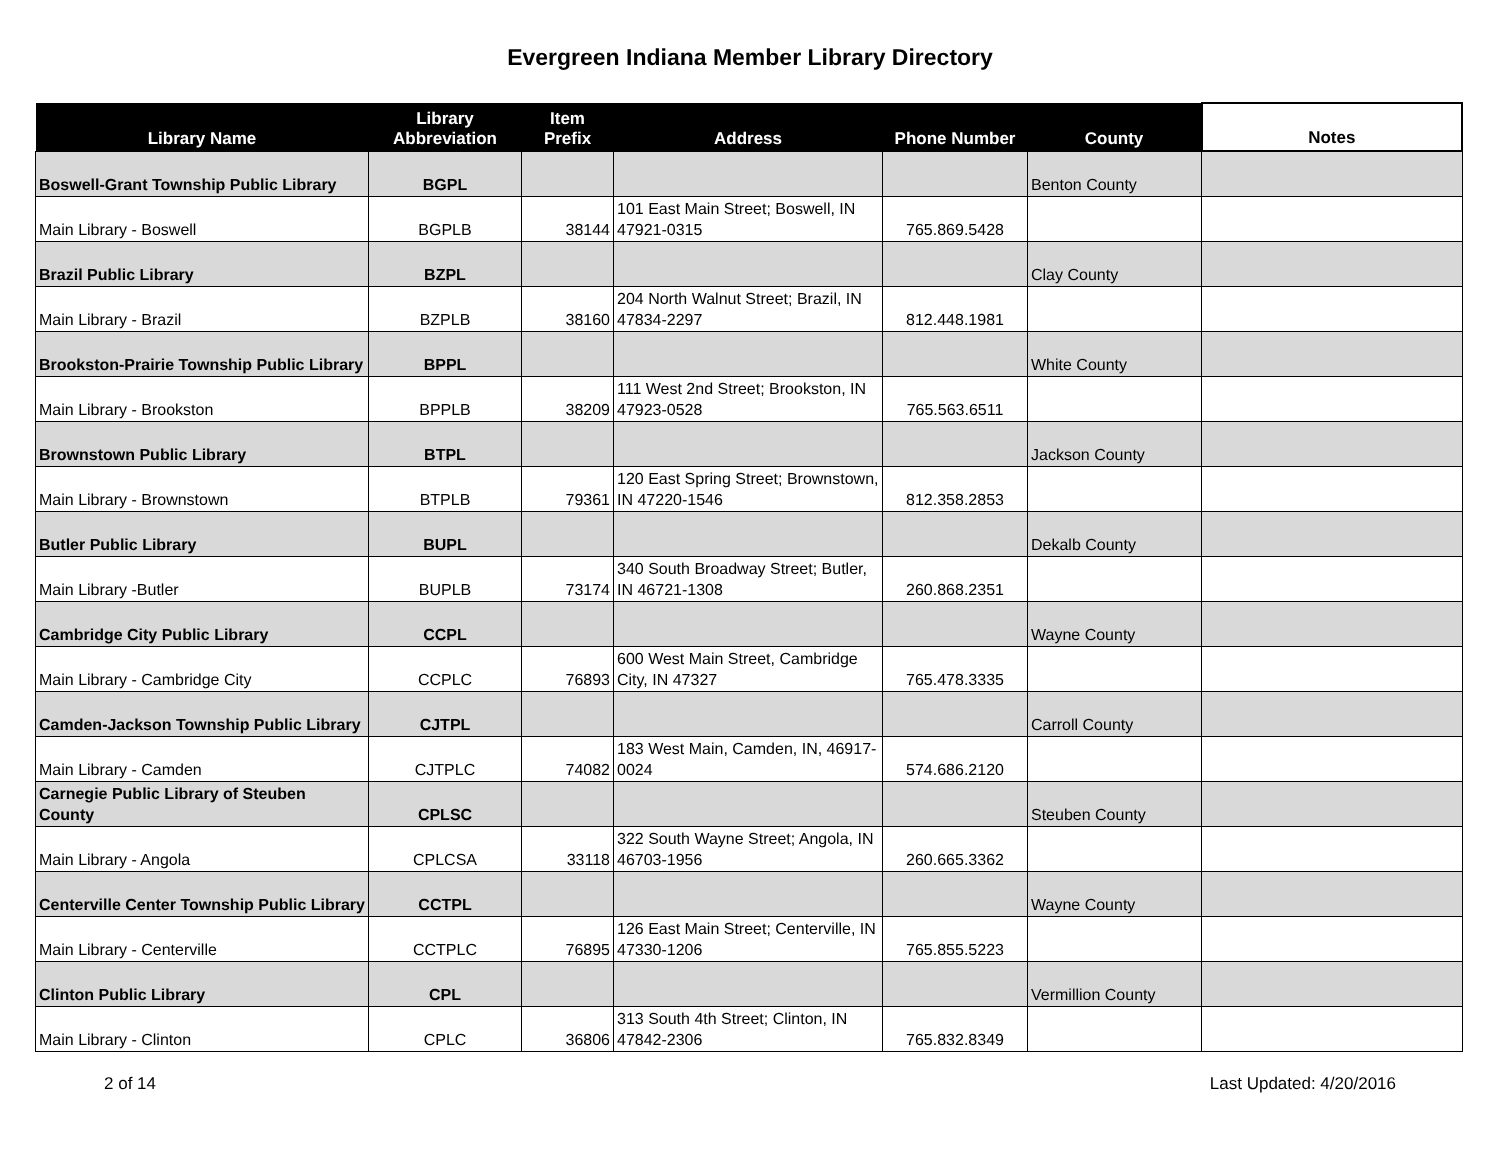Evergreen Indiana Member Library Directory
| Library Name | Library Abbreviation | Item Prefix | Address | Phone Number | County | Notes |
| --- | --- | --- | --- | --- | --- | --- |
| Boswell-Grant Township Public Library | BGPL | | | | Benton County | |
| Main Library - Boswell | BGPLB | 38144 | 101 East Main Street; Boswell, IN 47921-0315 | 765.869.5428 | | |
| Brazil Public Library | BZPL | | | | Clay County | |
| Main Library - Brazil | BZPLB | 38160 | 204 North Walnut Street; Brazil, IN 47834-2297 | 812.448.1981 | | |
| Brookston-Prairie Township Public Library | BPPL | | | | White County | |
| Main Library - Brookston | BPPLB | 38209 | 111 West 2nd Street; Brookston, IN 47923-0528 | 765.563.6511 | | |
| Brownstown Public Library | BTPL | | | | Jackson County | |
| Main Library - Brownstown | BTPLB | 79361 | 120 East Spring Street; Brownstown, IN 47220-1546 | 812.358.2853 | | |
| Butler Public Library | BUPL | | | | Dekalb County | |
| Main Library -Butler | BUPLB | 73174 | 340 South Broadway Street; Butler, IN 46721-1308 | 260.868.2351 | | |
| Cambridge City Public Library | CCPL | | | | Wayne County | |
| Main Library - Cambridge City | CCPLC | 76893 | 600 West Main Street, Cambridge City, IN 47327 | 765.478.3335 | | |
| Camden-Jackson Township Public Library | CJTPL | | | | Carroll County | |
| Main Library - Camden | CJTPLC | 74082 | 183 West Main, Camden, IN, 46917-0024 | 574.686.2120 | | |
| Carnegie Public Library of Steuben County | CPLSC | | | | Steuben County | |
| Main Library - Angola | CPLCSA | 33118 | 322 South Wayne Street; Angola, IN 46703-1956 | 260.665.3362 | | |
| Centerville Center Township Public Library | CCTPL | | | | Wayne County | |
| Main Library - Centerville | CCTPLC | 76895 | 126 East Main Street; Centerville, IN 47330-1206 | 765.855.5223 | | |
| Clinton Public Library | CPL | | | | Vermillion County | |
| Main Library - Clinton | CPLC | 36806 | 313 South 4th Street; Clinton, IN 47842-2306 | 765.832.8349 | | |
2 of 14 Last Updated: 4/20/2016